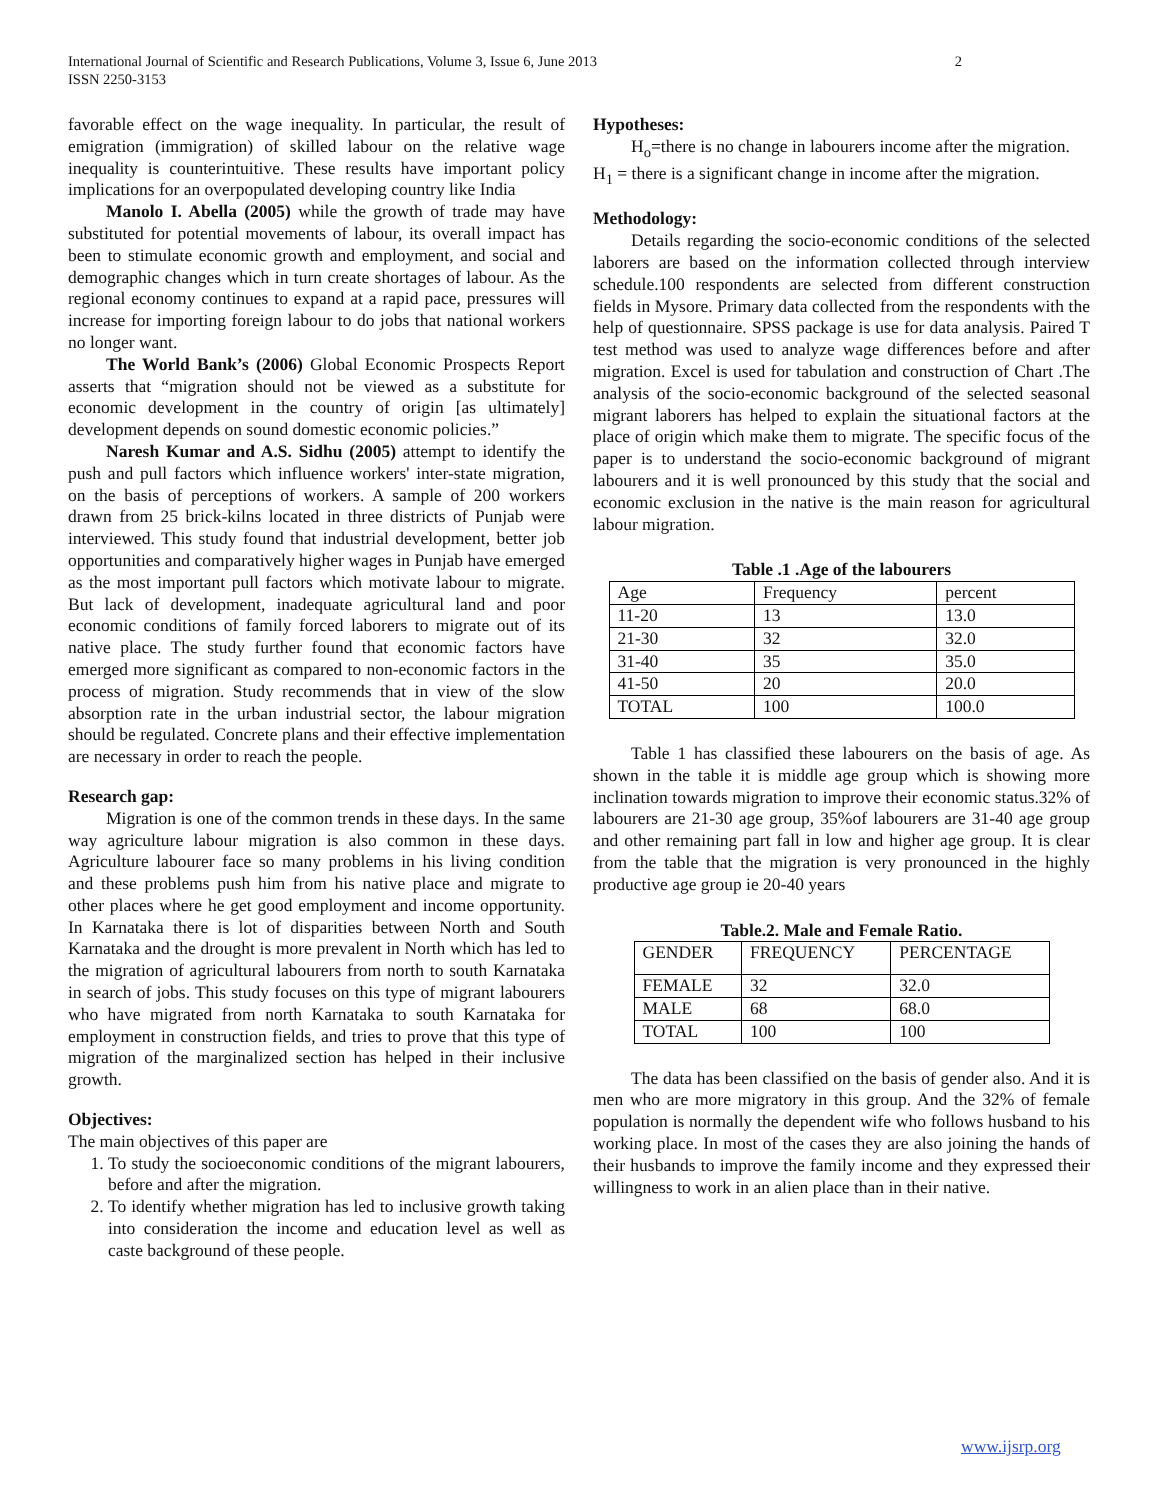International Journal of Scientific and Research Publications, Volume 3, Issue 6, June 2013
ISSN 2250-3153 2
favorable effect on the wage inequality. In particular, the result of emigration (immigration) of skilled labour on the relative wage inequality is counterintuitive. These results have important policy implications for an overpopulated developing country like India
Manolo I. Abella (2005) while the growth of trade may have substituted for potential movements of labour, its overall impact has been to stimulate economic growth and employment, and social and demographic changes which in turn create shortages of labour. As the regional economy continues to expand at a rapid pace, pressures will increase for importing foreign labour to do jobs that national workers no longer want.
The World Bank’s (2006) Global Economic Prospects Report asserts that “migration should not be viewed as a substitute for economic development in the country of origin [as ultimately] development depends on sound domestic economic policies.”
Naresh Kumar and A.S. Sidhu (2005) attempt to identify the push and pull factors which influence workers' inter-state migration, on the basis of perceptions of workers. A sample of 200 workers drawn from 25 brick-kilns located in three districts of Punjab were interviewed. This study found that industrial development, better job opportunities and comparatively higher wages in Punjab have emerged as the most important pull factors which motivate labour to migrate. But lack of development, inadequate agricultural land and poor economic conditions of family forced laborers to migrate out of its native place. The study further found that economic factors have emerged more significant as compared to non-economic factors in the process of migration. Study recommends that in view of the slow absorption rate in the urban industrial sector, the labour migration should be regulated. Concrete plans and their effective implementation are necessary in order to reach the people.
Research gap:
Migration is one of the common trends in these days. In the same way agriculture labour migration is also common in these days. Agriculture labourer face so many problems in his living condition and these problems push him from his native place and migrate to other places where he get good employment and income opportunity. In Karnataka there is lot of disparities between North and South Karnataka and the drought is more prevalent in North which has led to the migration of agricultural labourers from north to south Karnataka in search of jobs. This study focuses on this type of migrant labourers who have migrated from north Karnataka to south Karnataka for employment in construction fields, and tries to prove that this type of migration of the marginalized section has helped in their inclusive growth.
Objectives:
The main objectives of this paper are
1. To study the socioeconomic conditions of the migrant labourers, before and after the migration.
2. To identify whether migration has led to inclusive growth taking into consideration the income and education level as well as caste background of these people.
Hypotheses:
H<sub>o</sub>=there is no change in labourers income after the migration.
H<sub>1</sub> = there is a significant change in income after the migration.
Methodology:
Details regarding the socio-economic conditions of the selected laborers are based on the information collected through interview schedule.100 respondents are selected from different construction fields in Mysore. Primary data collected from the respondents with the help of questionnaire. SPSS package is use for data analysis. Paired T test method was used to analyze wage differences before and after migration. Excel is used for tabulation and construction of Chart .The analysis of the socio-economic background of the selected seasonal migrant laborers has helped to explain the situational factors at the place of origin which make them to migrate. The specific focus of the paper is to understand the socio-economic background of migrant labourers and it is well pronounced by this study that the social and economic exclusion in the native is the main reason for agricultural labour migration.
Table .1 .Age of the labourers
| Age | Frequency | percent |
| 11-20 | 13 | 13.0 |
| 21-30 | 32 | 32.0 |
| 31-40 | 35 | 35.0 |
| 41-50 | 20 | 20.0 |
| TOTAL | 100 | 100.0 |
Table 1 has classified these labourers on the basis of age. As shown in the table it is middle age group which is showing more inclination towards migration to improve their economic status.32% of labourers are 21-30 age group, 35%of labourers are 31-40 age group and other remaining part fall in low and higher age group. It is clear from the table that the migration is very pronounced in the highly productive age group ie 20-40 years
Table.2. Male and Female Ratio.
| GENDER | FREQUENCY | PERCENTAGE |
| FEMALE | 32 | 32.0 |
| MALE | 68 | 68.0 |
| TOTAL | 100 | 100 |
The data has been classified on the basis of gender also. And it is men who are more migratory in this group. And the 32% of female population is normally the dependent wife who follows husband to his working place. In most of the cases they are also joining the hands of their husbands to improve the family income and they expressed their willingness to work in an alien place than in their native.
www.ijsrp.org